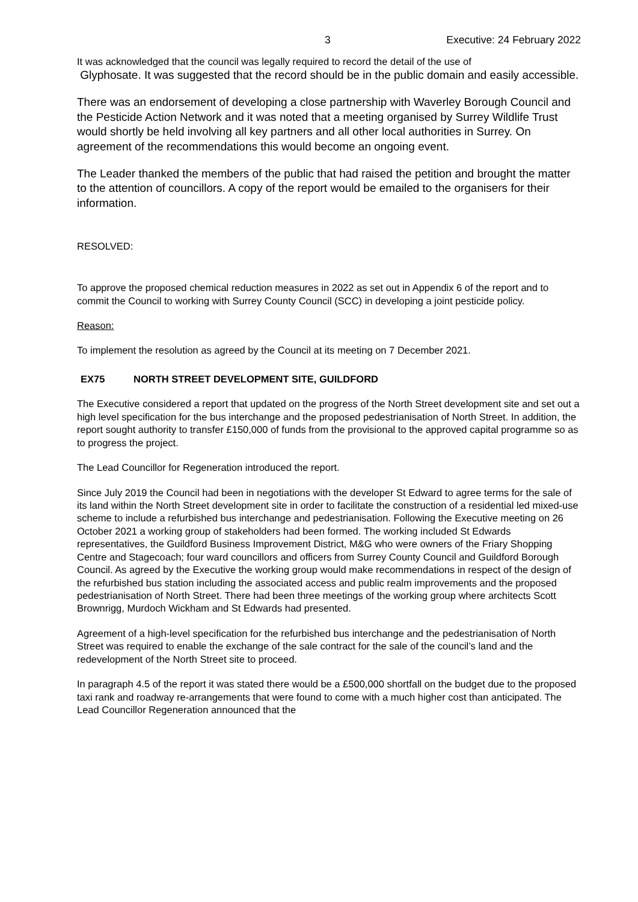3 Executive: 24 February 2022
It was acknowledged that the council was legally required to record the detail of the use of
Glyphosate. It was suggested that the record should be in the public domain and easily accessible.
There was an endorsement of developing a close partnership with Waverley Borough Council and the Pesticide Action Network and it was noted that a meeting organised by Surrey Wildlife Trust would shortly be held involving all key partners and all other local authorities in Surrey. On agreement of the recommendations this would become an ongoing event.
The Leader thanked the members of the public that had raised the petition and brought the matter to the attention of councillors. A copy of the report would be emailed to the organisers for their information.
RESOLVED:
To approve the proposed chemical reduction measures in 2022 as set out in Appendix 6 of the report and to commit the Council to working with Surrey County Council (SCC) in developing a joint pesticide policy.
Reason:
To implement the resolution as agreed by the Council at its meeting on 7 December 2021.
EX75 NORTH STREET DEVELOPMENT SITE, GUILDFORD
The Executive considered a report that updated on the progress of the North Street development site and set out a high level specification for the bus interchange and the proposed pedestrianisation of North Street. In addition, the report sought authority to transfer £150,000 of funds from the provisional to the approved capital programme so as to progress the project.
The Lead Councillor for Regeneration introduced the report.
Since July 2019 the Council had been in negotiations with the developer St Edward to agree terms for the sale of its land within the North Street development site in order to facilitate the construction of a residential led mixed-use scheme to include a refurbished bus interchange and pedestrianisation. Following the Executive meeting on 26 October 2021 a working group of stakeholders had been formed. The working included St Edwards representatives, the Guildford Business Improvement District, M&G who were owners of the Friary Shopping Centre and Stagecoach; four ward councillors and officers from Surrey County Council and Guildford Borough Council. As agreed by the Executive the working group would make recommendations in respect of the design of the refurbished bus station including the associated access and public realm improvements and the proposed pedestrianisation of North Street. There had been three meetings of the working group where architects Scott Brownrigg, Murdoch Wickham and St Edwards had presented.
Agreement of a high-level specification for the refurbished bus interchange and the pedestrianisation of North Street was required to enable the exchange of the sale contract for the sale of the council’s land and the redevelopment of the North Street site to proceed.
In paragraph 4.5 of the report it was stated there would be a £500,000 shortfall on the budget due to the proposed taxi rank and roadway re-arrangements that were found to come with a much higher cost than anticipated. The Lead Councillor Regeneration announced that the